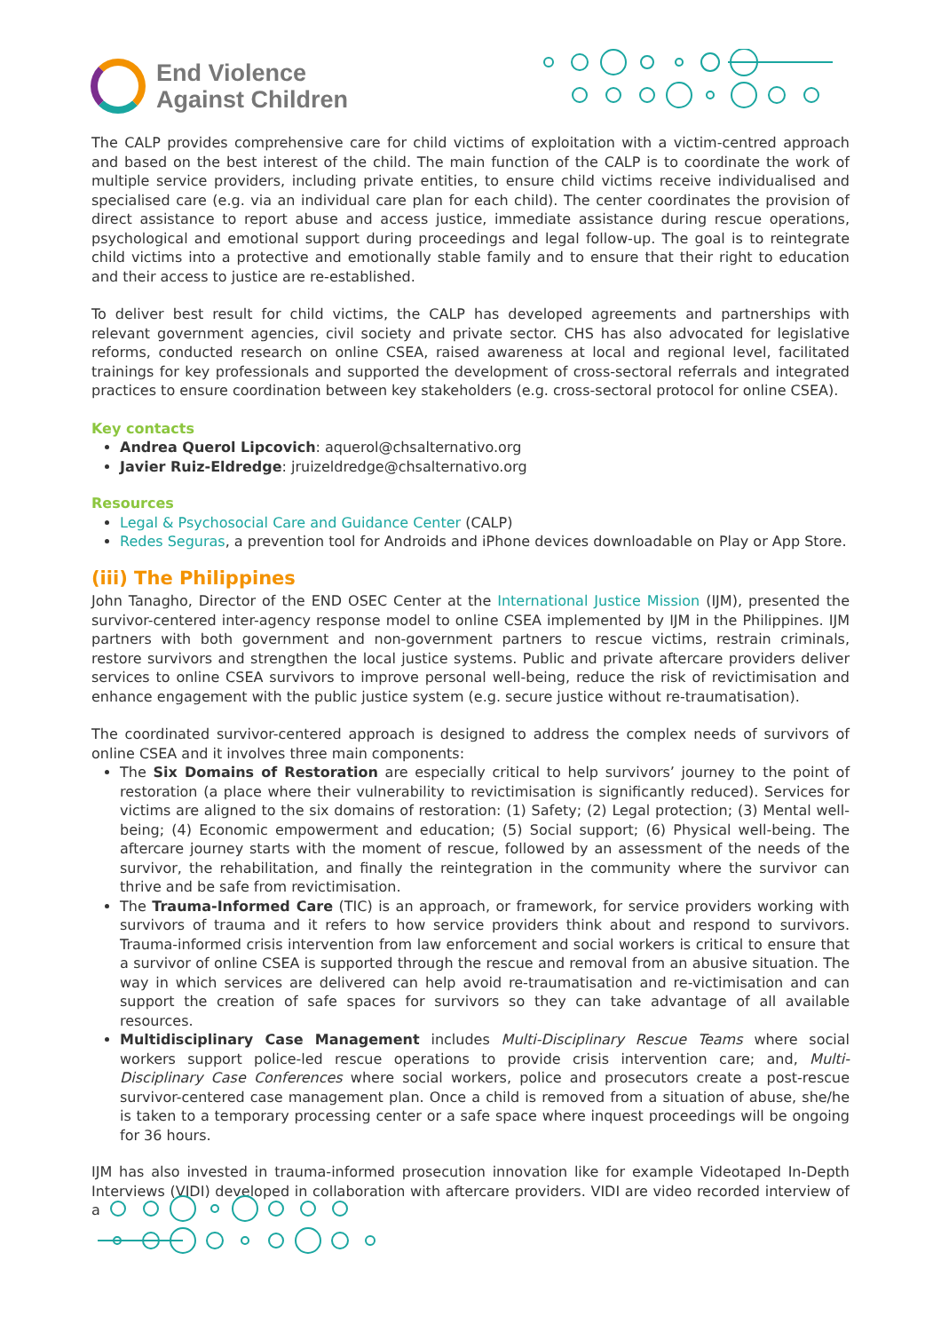End Violence
Against Children
The CALP provides comprehensive care for child victims of exploitation with a victim-centred approach and based on the best interest of the child. The main function of the CALP is to coordinate the work of multiple service providers, including private entities, to ensure child victims receive individualised and specialised care (e.g. via an individual care plan for each child). The center coordinates the provision of direct assistance to report abuse and access justice, immediate assistance during rescue operations, psychological and emotional support during proceedings and legal follow-up. The goal is to reintegrate child victims into a protective and emotionally stable family and to ensure that their right to education and their access to justice are re-established.
To deliver best result for child victims, the CALP has developed agreements and partnerships with relevant government agencies, civil society and private sector. CHS has also advocated for legislative reforms, conducted research on online CSEA, raised awareness at local and regional level, facilitated trainings for key professionals and supported the development of cross-sectoral referrals and integrated practices to ensure coordination between key stakeholders (e.g. cross-sectoral protocol for online CSEA).
Key contacts
Andrea Querol Lipcovich: aquerol@chsalternativo.org
Javier Ruiz-Eldredge: jruizeldredge@chsalternativo.org
Resources
Legal & Psychosocial Care and Guidance Center (CALP)
Redes Seguras, a prevention tool for Androids and iPhone devices downloadable on Play or App Store.
(iii) The Philippines
John Tanagho, Director of the END OSEC Center at the International Justice Mission (IJM), presented the survivor-centered inter-agency response model to online CSEA implemented by IJM in the Philippines. IJM partners with both government and non-government partners to rescue victims, restrain criminals, restore survivors and strengthen the local justice systems. Public and private aftercare providers deliver services to online CSEA survivors to improve personal well-being, reduce the risk of revictimisation and enhance engagement with the public justice system (e.g. secure justice without re-traumatisation).
The coordinated survivor-centered approach is designed to address the complex needs of survivors of online CSEA and it involves three main components:
The Six Domains of Restoration are especially critical to help survivors’ journey to the point of restoration (a place where their vulnerability to revictimisation is significantly reduced). Services for victims are aligned to the six domains of restoration: (1) Safety; (2) Legal protection; (3) Mental well-being; (4) Economic empowerment and education; (5) Social support; (6) Physical well-being. The aftercare journey starts with the moment of rescue, followed by an assessment of the needs of the survivor, the rehabilitation, and finally the reintegration in the community where the survivor can thrive and be safe from revictimisation.
The Trauma-Informed Care (TIC) is an approach, or framework, for service providers working with survivors of trauma and it refers to how service providers think about and respond to survivors. Trauma-informed crisis intervention from law enforcement and social workers is critical to ensure that a survivor of online CSEA is supported through the rescue and removal from an abusive situation. The way in which services are delivered can help avoid re-traumatisation and re-victimisation and can support the creation of safe spaces for survivors so they can take advantage of all available resources.
Multidisciplinary Case Management includes Multi-Disciplinary Rescue Teams where social workers support police-led rescue operations to provide crisis intervention care; and, Multi-Disciplinary Case Conferences where social workers, police and prosecutors create a post-rescue survivor-centered case management plan. Once a child is removed from a situation of abuse, she/he is taken to a temporary processing center or a safe space where inquest proceedings will be ongoing for 36 hours.
IJM has also invested in trauma-informed prosecution innovation like for example Videotaped In-Depth Interviews (VIDI) developed in collaboration with aftercare providers. VIDI are video recorded interview of a